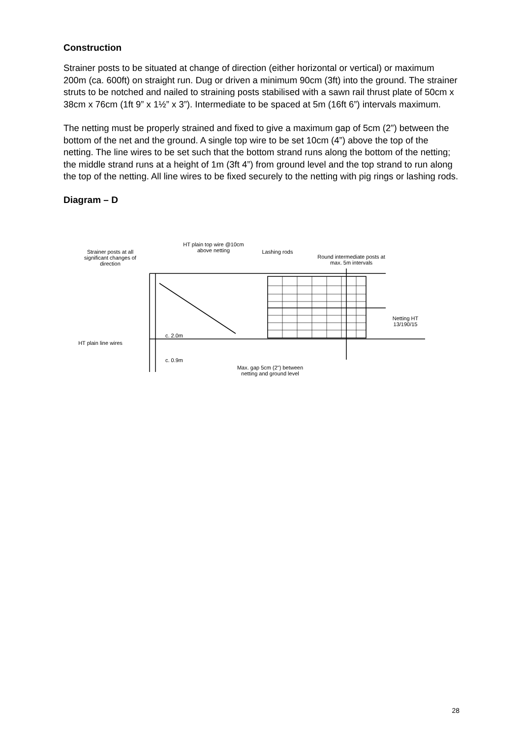Construction
Strainer posts to be situated at change of direction (either horizontal or vertical) or maximum 200m (ca. 600ft) on straight run. Dug or driven a minimum 90cm (3ft) into the ground. The strainer struts to be notched and nailed to straining posts stabilised with a sawn rail thrust plate of 50cm x 38cm x 76cm (1ft 9” x 1½” x 3”). Intermediate to be spaced at 5m (16ft 6”) intervals maximum.
The netting must be properly strained and fixed to give a maximum gap of 5cm (2”) between the bottom of the net and the ground. A single top wire to be set 10cm (4”) above the top of the netting. The line wires to be set such that the bottom strand runs along the bottom of the netting; the middle strand runs at a height of 1m (3ft 4”) from ground level and the top strand to run along the top of the netting. All line wires to be fixed securely to the netting with pig rings or lashing rods.
Diagram – D
Strainer posts at all significant changes of direction
HT plain top wire @10cm above netting
Lashing rods
Round intermediate posts at max. 5m intervals
Netting HT 13/190/15
HT plain line wires
c. 2.0m
c. 0.9m
Max. gap 5cm (2") between netting and ground level
28